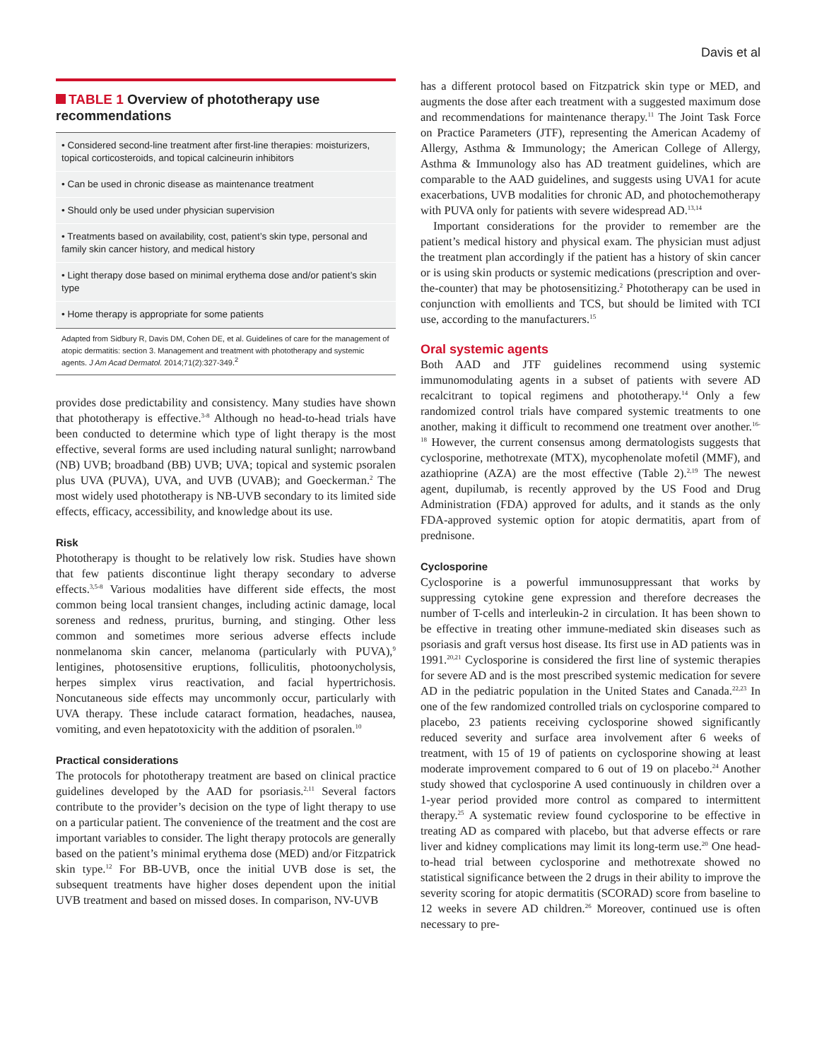Davis et al
TABLE 1 Overview of phototherapy use recommendations
| • Considered second-line treatment after first-line therapies: moisturizers, topical corticosteroids, and topical calcineurin inhibitors |
| • Can be used in chronic disease as maintenance treatment |
| • Should only be used under physician supervision |
| • Treatments based on availability, cost, patient’s skin type, personal and family skin cancer history, and medical history |
| • Light therapy dose based on minimal erythema dose and/or patient’s skin type |
| • Home therapy is appropriate for some patients |
Adapted from Sidbury R, Davis DM, Cohen DE, et al. Guidelines of care for the management of atopic dermatitis: section 3. Management and treatment with phototherapy and systemic agents. J Am Acad Dermatol. 2014;71(2):327-349.<sup>2</sup>
provides dose predictability and consistency. Many studies have shown that phototherapy is effective.<sup>3-8</sup> Although no head-to-head trials have been conducted to determine which type of light therapy is the most effective, several forms are used including natural sunlight; narrowband (NB) UVB; broadband (BB) UVB; UVA; topical and systemic psoralen plus UVA (PUVA), UVA, and UVB (UVAB); and Goeckerman.<sup>2</sup> The most widely used phototherapy is NB-UVB secondary to its limited side effects, efficacy, accessibility, and knowledge about its use.
Risk
Phototherapy is thought to be relatively low risk. Studies have shown that few patients discontinue light therapy secondary to adverse effects.<sup>3,5-8</sup> Various modalities have different side effects, the most common being local transient changes, including actinic damage, local soreness and redness, pruritus, burning, and stinging. Other less common and sometimes more serious adverse effects include nonmelanoma skin cancer, melanoma (particularly with PUVA),<sup>9</sup> lentigines, photosensitive eruptions, folliculitis, photoonycholysis, herpes simplex virus reactivation, and facial hypertrichosis. Noncutaneous side effects may uncommonly occur, particularly with UVA therapy. These include cataract formation, headaches, nausea, vomiting, and even hepatotoxicity with the addition of psoralen.<sup>10</sup>
Practical considerations
The protocols for phototherapy treatment are based on clinical practice guidelines developed by the AAD for psoriasis.<sup>2,11</sup> Several factors contribute to the provider’s decision on the type of light therapy to use on a particular patient. The convenience of the treatment and the cost are important variables to consider. The light therapy protocols are generally based on the patient’s minimal erythema dose (MED) and/or Fitzpatrick skin type.<sup>12</sup> For BB-UVB, once the initial UVB dose is set, the subsequent treatments have higher doses dependent upon the initial UVB treatment and based on missed doses. In comparison, NV-UVB
has a different protocol based on Fitzpatrick skin type or MED, and augments the dose after each treatment with a suggested maximum dose and recommendations for maintenance therapy.<sup>11</sup> The Joint Task Force on Practice Parameters (JTF), representing the American Academy of Allergy, Asthma & Immunology; the American College of Allergy, Asthma & Immunology also has AD treatment guidelines, which are comparable to the AAD guidelines, and suggests using UVA1 for acute exacerbations, UVB modalities for chronic AD, and photochemotherapy with PUVA only for patients with severe widespread AD.<sup>13,14</sup>
Important considerations for the provider to remember are the patient’s medical history and physical exam. The physician must adjust the treatment plan accordingly if the patient has a history of skin cancer or is using skin products or systemic medications (prescription and over-the-counter) that may be photosensitizing.<sup>2</sup> Phototherapy can be used in conjunction with emollients and TCS, but should be limited with TCI use, according to the manufacturers.<sup>15</sup>
Oral systemic agents
Both AAD and JTF guidelines recommend using systemic immunomodulating agents in a subset of patients with severe AD recalcitrant to topical regimens and phototherapy.<sup>14</sup> Only a few randomized control trials have compared systemic treatments to one another, making it difficult to recommend one treatment over another.<sup>16-18</sup> However, the current consensus among dermatologists suggests that cyclosporine, methotrexate (MTX), mycophenolate mofetil (MMF), and azathioprine (AZA) are the most effective (Table 2).<sup>2,19</sup> The newest agent, dupilumab, is recently approved by the US Food and Drug Administration (FDA) approved for adults, and it stands as the only FDA-approved systemic option for atopic dermatitis, apart from of prednisone.
Cyclosporine
Cyclosporine is a powerful immunosuppressant that works by suppressing cytokine gene expression and therefore decreases the number of T-cells and interleukin-2 in circulation. It has been shown to be effective in treating other immune-mediated skin diseases such as psoriasis and graft versus host disease. Its first use in AD patients was in 1991.<sup>20,21</sup> Cyclosporine is considered the first line of systemic therapies for severe AD and is the most prescribed systemic medication for severe AD in the pediatric population in the United States and Canada.<sup>22,23</sup> In one of the few randomized controlled trials on cyclosporine compared to placebo, 23 patients receiving cyclosporine showed significantly reduced severity and surface area involvement after 6 weeks of treatment, with 15 of 19 of patients on cyclosporine showing at least moderate improvement compared to 6 out of 19 on placebo.<sup>24</sup> Another study showed that cyclosporine A used continuously in children over a 1-year period provided more control as compared to intermittent therapy.<sup>25</sup> A systematic review found cyclosporine to be effective in treating AD as compared with placebo, but that adverse effects or rare liver and kidney complications may limit its long-term use.<sup>20</sup> One head-to-head trial between cyclosporine and methotrexate showed no statistical significance between the 2 drugs in their ability to improve the severity scoring for atopic dermatitis (SCORAD) score from baseline to 12 weeks in severe AD children.<sup>26</sup> Moreover, continued use is often necessary to pre-